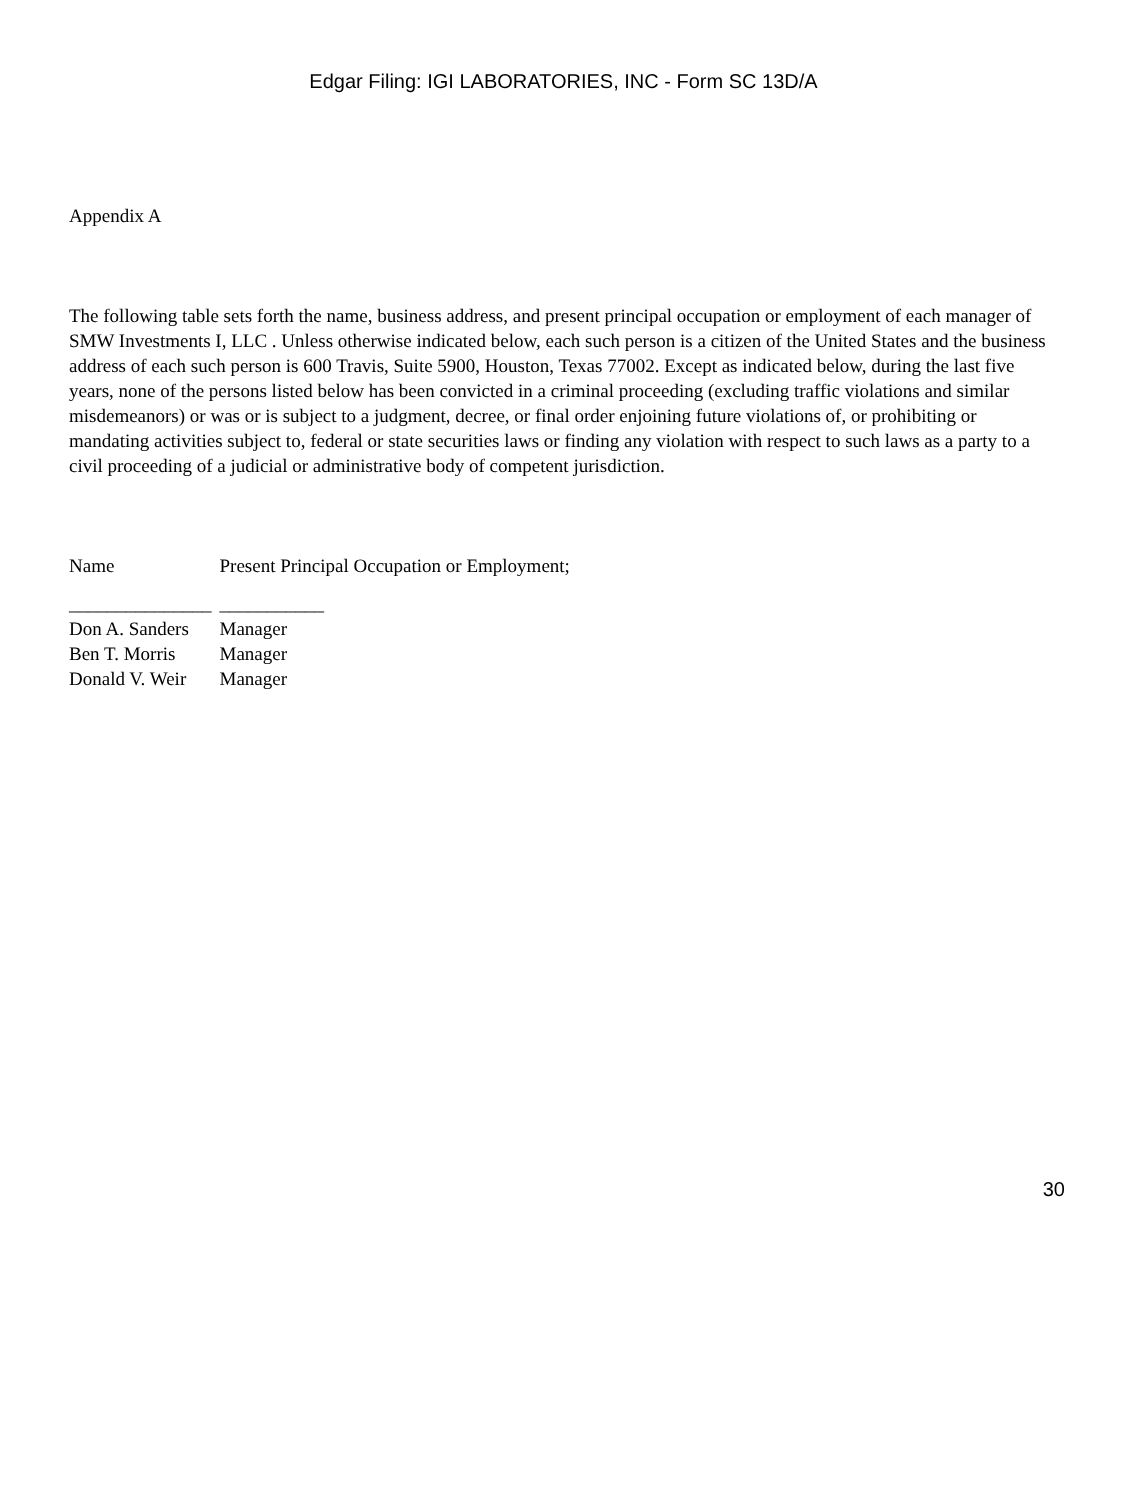Edgar Filing: IGI LABORATORIES, INC - Form SC 13D/A
Appendix A
The following table sets forth the name, business address, and present principal occupation or employment of each manager of SMW Investments I, LLC . Unless otherwise indicated below, each such person is a citizen of the United States and the business address of each such person is 600 Travis, Suite 5900, Houston, Texas 77002. Except as indicated below, during the last five years, none of the persons listed below has been convicted in a criminal proceeding (excluding traffic violations and similar misdemeanors) or was or is subject to a judgment, decree, or final order enjoining future violations of, or prohibiting or mandating activities subject to, federal or state securities laws or finding any violation with respect to such laws as a party to a civil proceeding of a judicial or administrative body of competent jurisdiction.
| Name | Present Principal Occupation or Employment; |
| _______________ | ___________ |
| Don A. Sanders | Manager |
| Ben T. Morris | Manager |
| Donald V. Weir | Manager |
30